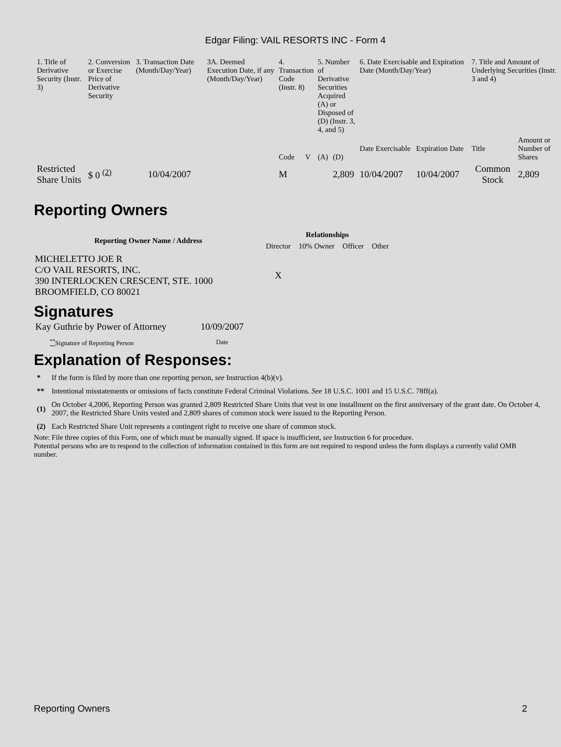Edgar Filing: VAIL RESORTS INC - Form 4
| 1. Title of Derivative Security (Instr. 3) | 2. Conversion or Exercise Price of Derivative Security | 3. Transaction Date (Month/Day/Year) | 3A. Deemed Execution Date, if any (Month/Day/Year) | 4. Transaction Code (Instr. 8) | | 5. Number of Derivative Securities Acquired (A) or Disposed of (D) (Instr. 3, 4, and 5) | | 6. Date Exercisable and Expiration Date (Month/Day/Year) | | 7. Title and Amount of Underlying Securities (Instr. 3 and 4) | |
| --- | --- | --- | --- | --- | --- | --- | --- | --- | --- | --- | --- |
| | | | | Code | V | (A) | (D) | Date Exercisable | Expiration Date | Title | Amount or Number of Shares |
| Restricted Share Units | $ 0 <sup>(2)</sup> | 10/04/2007 | | M | | | 2,809 | 10/04/2007 | 10/04/2007 | Common Stock | 2,809 |
Reporting Owners
| Reporting Owner Name / Address | Relationships | | | |
| --- | --- | --- | --- | --- |
| | Director | 10% Owner | Officer | Other |
| MICHELETTO JOE R C/O VAIL RESORTS, INC. 390 INTERLOCKEN CRESCENT, STE. 1000 BROOMFIELD, CO 80021 | X | | | |
Signatures
| Kay Guthrie by Power of Attorney | 10/09/2007 |
| <sup>**</sup> Signature of Reporting Person | Date |
Explanation of Responses:
| * | If the form is filed by more than one reporting person, see Instruction 4(b)(v). |
| ** | Intentional misstatements or omissions of facts constitute Federal Criminal Violations. See 18 U.S.C. 1001 and 15 U.S.C. 78ff(a). |
| (1) | On October 4,2006, Reporting Person was granted 2,809 Restricted Share Units that vest in one installment on the first anniversary of the grant date. On October 4, 2007, the Restricted Share Units vested and 2,809 shares of common stock were issued to the Reporting Person. |
| (2) | Each Restricted Share Unit represents a contingent right to receive one share of common stock. |
Note: File three copies of this Form, one of which must be manually signed. If space is insufficient, see Instruction 6 for procedure.
Potential persons who are to respond to the collection of information contained in this form are not required to respond unless the form displays a currently valid OMB number.
Reporting Owners 2